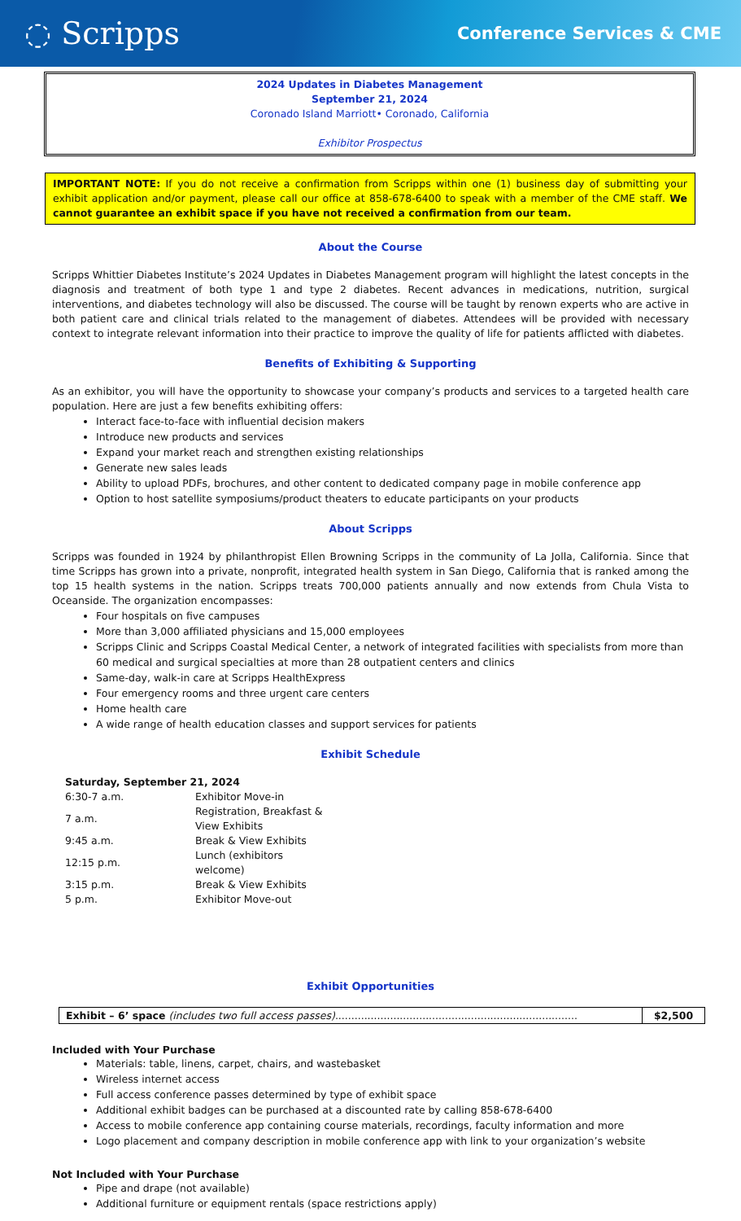◌ Scripps
Conference Services & CME
2024 Updates in Diabetes Management
September 21, 2024
Coronado Island Marriott• Coronado, California
Exhibitor Prospectus
IMPORTANT NOTE: If you do not receive a confirmation from Scripps within one (1) business day of submitting your exhibit application and/or payment, please call our office at 858-678-6400 to speak with a member of the CME staff. We cannot guarantee an exhibit space if you have not received a confirmation from our team.
About the Course
Scripps Whittier Diabetes Institute’s 2024 Updates in Diabetes Management program will highlight the latest concepts in the diagnosis and treatment of both type 1 and type 2 diabetes. Recent advances in medications, nutrition, surgical interventions, and diabetes technology will also be discussed. The course will be taught by renown experts who are active in both patient care and clinical trials related to the management of diabetes. Attendees will be provided with necessary context to integrate relevant information into their practice to improve the quality of life for patients afflicted with diabetes.
Benefits of Exhibiting & Supporting
As an exhibitor, you will have the opportunity to showcase your company’s products and services to a targeted health care population. Here are just a few benefits exhibiting offers:
Interact face-to-face with influential decision makers
Introduce new products and services
Expand your market reach and strengthen existing relationships
Generate new sales leads
Ability to upload PDFs, brochures, and other content to dedicated company page in mobile conference app
Option to host satellite symposiums/product theaters to educate participants on your products
About Scripps
Scripps was founded in 1924 by philanthropist Ellen Browning Scripps in the community of La Jolla, California. Since that time Scripps has grown into a private, nonprofit, integrated health system in San Diego, California that is ranked among the top 15 health systems in the nation. Scripps treats 700,000 patients annually and now extends from Chula Vista to Oceanside. The organization encompasses:
Four hospitals on five campuses
More than 3,000 affiliated physicians and 15,000 employees
Scripps Clinic and Scripps Coastal Medical Center, a network of integrated facilities with specialists from more than 60 medical and surgical specialties at more than 28 outpatient centers and clinics
Same-day, walk-in care at Scripps HealthExpress
Four emergency rooms and three urgent care centers
Home health care
A wide range of health education classes and support services for patients
Exhibit Schedule
| Saturday, September 21, 2024 | |
| 6:30-7 a.m. | Exhibitor Move-in |
| 7 a.m. | Registration, Breakfast & View Exhibits |
| 9:45 a.m. | Break & View Exhibits |
| 12:15 p.m. | Lunch (exhibitors welcome) |
| 3:15 p.m. | Break & View Exhibits |
| 5 p.m. | Exhibitor Move-out |
Exhibit Opportunities
| Exhibit – 6’ space (includes two full access passes) ........................................................................... | $2,500 |
Included with Your Purchase
Materials: table, linens, carpet, chairs, and wastebasket
Wireless internet access
Full access conference passes determined by type of exhibit space
Additional exhibit badges can be purchased at a discounted rate by calling 858-678-6400
Access to mobile conference app containing course materials, recordings, faculty information and more
Logo placement and company description in mobile conference app with link to your organization’s website
Not Included with Your Purchase
Pipe and drape (not available)
Additional furniture or equipment rentals (space restrictions apply)